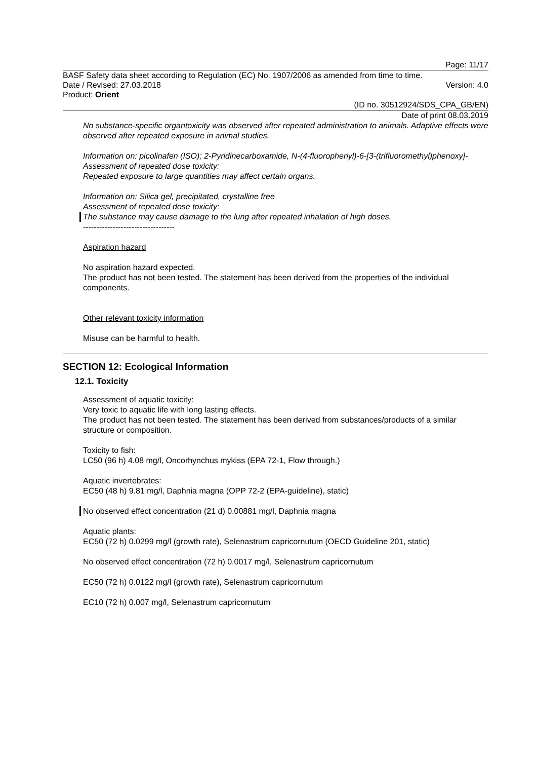Page: 11/17
BASF Safety data sheet according to Regulation (EC) No. 1907/2006 as amended from time to time.
Date / Revised: 27.03.2018 Version: 4.0
Product: Orient
(ID no. 30512924/SDS_CPA_GB/EN)
Date of print 08.03.2019
No substance-specific organtoxicity was observed after repeated administration to animals. Adaptive effects were observed after repeated exposure in animal studies.
Information on: picolinafen (ISO); 2-Pyridinecarboxamide, N-(4-fluorophenyl)-6-[3-(trifluoromethyl)phenoxy]-
Assessment of repeated dose toxicity:
Repeated exposure to large quantities may affect certain organs.
Information on: Silica gel, precipitated, crystalline free
Assessment of repeated dose toxicity:
The substance may cause damage to the lung after repeated inhalation of high doses.
----------------------------------
Aspiration hazard
No aspiration hazard expected.
The product has not been tested. The statement has been derived from the properties of the individual components.
Other relevant toxicity information
Misuse can be harmful to health.
SECTION 12: Ecological Information
12.1. Toxicity
Assessment of aquatic toxicity:
Very toxic to aquatic life with long lasting effects.
The product has not been tested. The statement has been derived from substances/products of a similar structure or composition.
Toxicity to fish:
LC50 (96 h) 4.08 mg/l, Oncorhynchus mykiss (EPA 72-1, Flow through.)
Aquatic invertebrates:
EC50 (48 h) 9.81 mg/l, Daphnia magna (OPP 72-2 (EPA-guideline), static)
No observed effect concentration (21 d) 0.00881 mg/l, Daphnia magna
Aquatic plants:
EC50 (72 h) 0.0299 mg/l (growth rate), Selenastrum capricornutum (OECD Guideline 201, static)
No observed effect concentration (72 h) 0.0017 mg/l, Selenastrum capricornutum
EC50 (72 h) 0.0122 mg/l (growth rate), Selenastrum capricornutum
EC10 (72 h) 0.007 mg/l, Selenastrum capricornutum